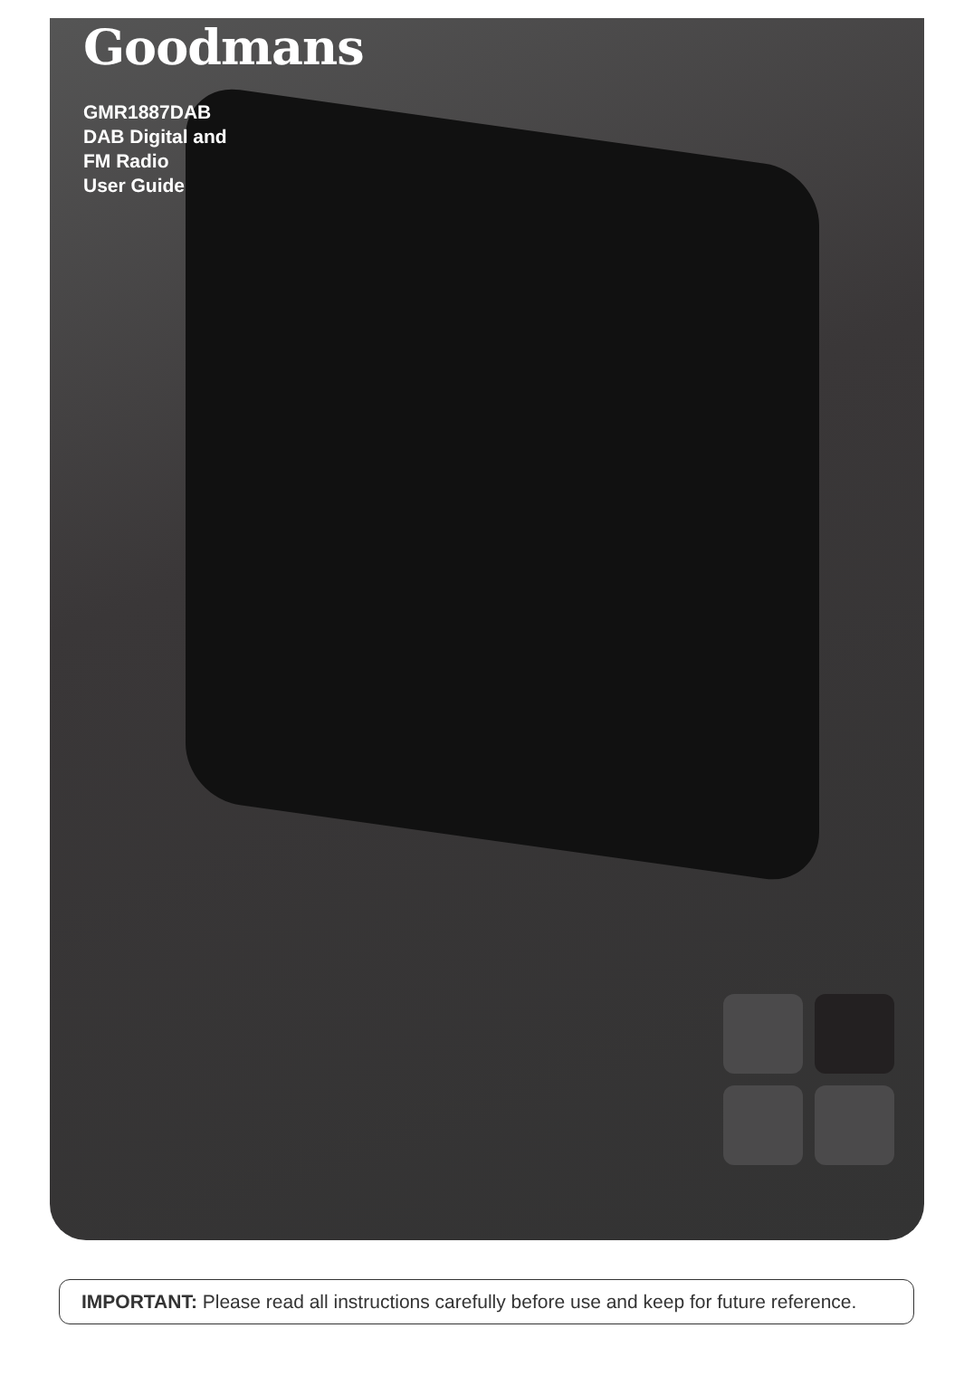Goodmans
GMR1887DAB
DAB Digital and
FM Radio
User Guide
IMPORTANT: Please read all instructions carefully before use and keep for future reference.